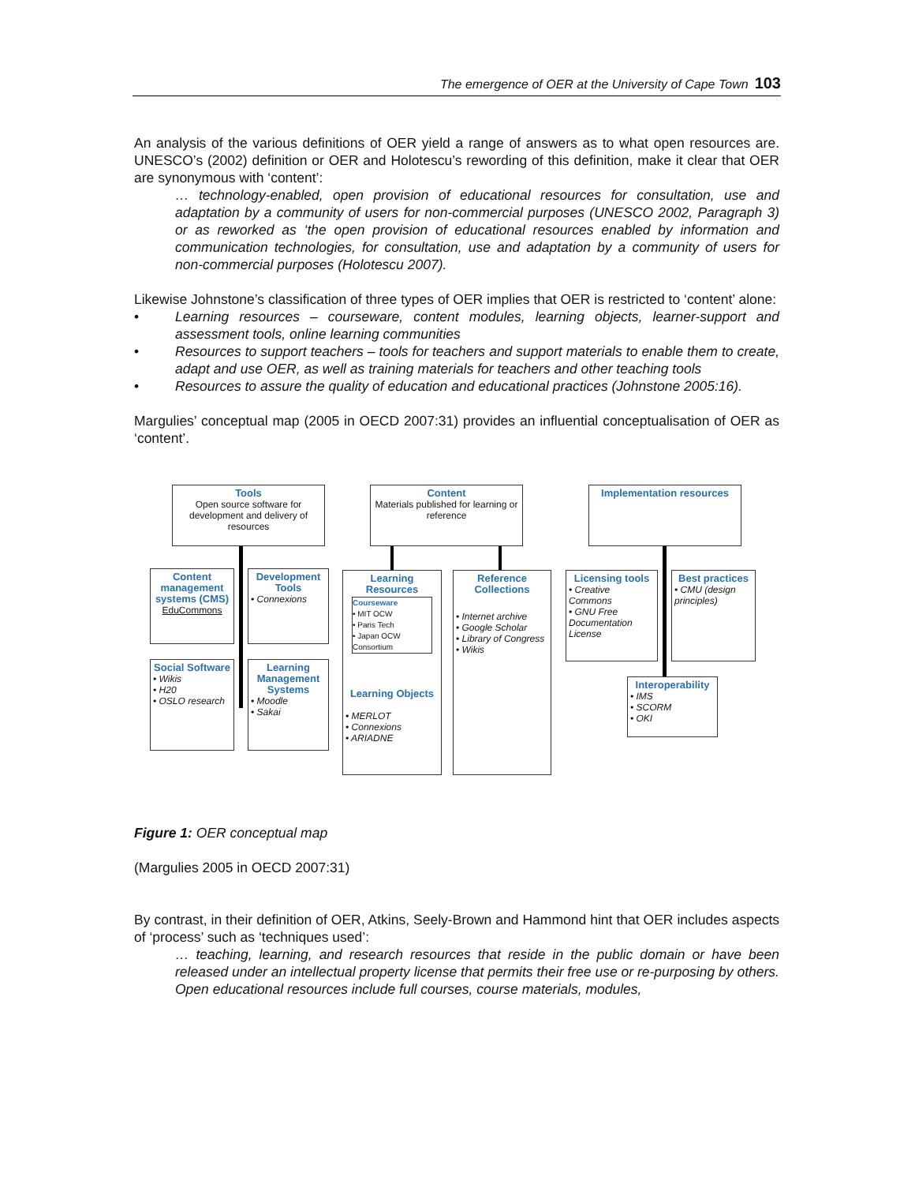The emergence of OER at the University of Cape Town 103
An analysis of the various definitions of OER yield a range of answers as to what open resources are. UNESCO’s (2002) definition or OER and Holotescu’s rewording of this definition, make it clear that OER are synonymous with ‘content’:
… technology-enabled, open provision of educational resources for consultation, use and adaptation by a community of users for non-commercial purposes (UNESCO 2002, Paragraph 3) or as reworked as ‘the open provision of educational resources enabled by information and communication technologies, for consultation, use and adaptation by a community of users for non-commercial purposes (Holotescu 2007).
Likewise Johnstone’s classification of three types of OER implies that OER is restricted to ‘content’ alone:
• Learning resources – courseware, content modules, learning objects, learner-support and assessment tools, online learning communities
• Resources to support teachers – tools for teachers and support materials to enable them to create, adapt and use OER, as well as training materials for teachers and other teaching tools
• Resources to assure the quality of education and educational practices (Johnstone 2005:16).
Margulies’ conceptual map (2005 in OECD 2007:31) provides an influential conceptualisation of OER as ‘content’.
Tools
Open source software for development and delivery of resources
Content
Materials published for learning or reference
Implementation resources
Content management systems (CMS)
EduCommons
Development Tools
• Connexions
Social Software
• Wikis
• H20
• OSLO research
Learning Management Systems
• Moodle
• Sakai
Learning Resources
Courseware
• MIT OCW
• Paris Tech
• Japan OCW Consortium
Learning Objects
• MERLOT
• Connexions
• ARIADNE
Reference Collections
• Internet archive
• Google Scholar
• Library of Congress
• Wikis
Licensing tools
• Creative Commons
• GNU Free Documentation License
Best practices
• CMU (design principles)
Interoperability
• IMS
• SCORM
• OKI
Figure 1: OER conceptual map
(Margulies 2005 in OECD 2007:31)
By contrast, in their definition of OER, Atkins, Seely-Brown and Hammond hint that OER includes aspects of ‘process’ such as ‘techniques used’:
… teaching, learning, and research resources that reside in the public domain or have been released under an intellectual property license that permits their free use or re-purposing by others. Open educational resources include full courses, course materials, modules,